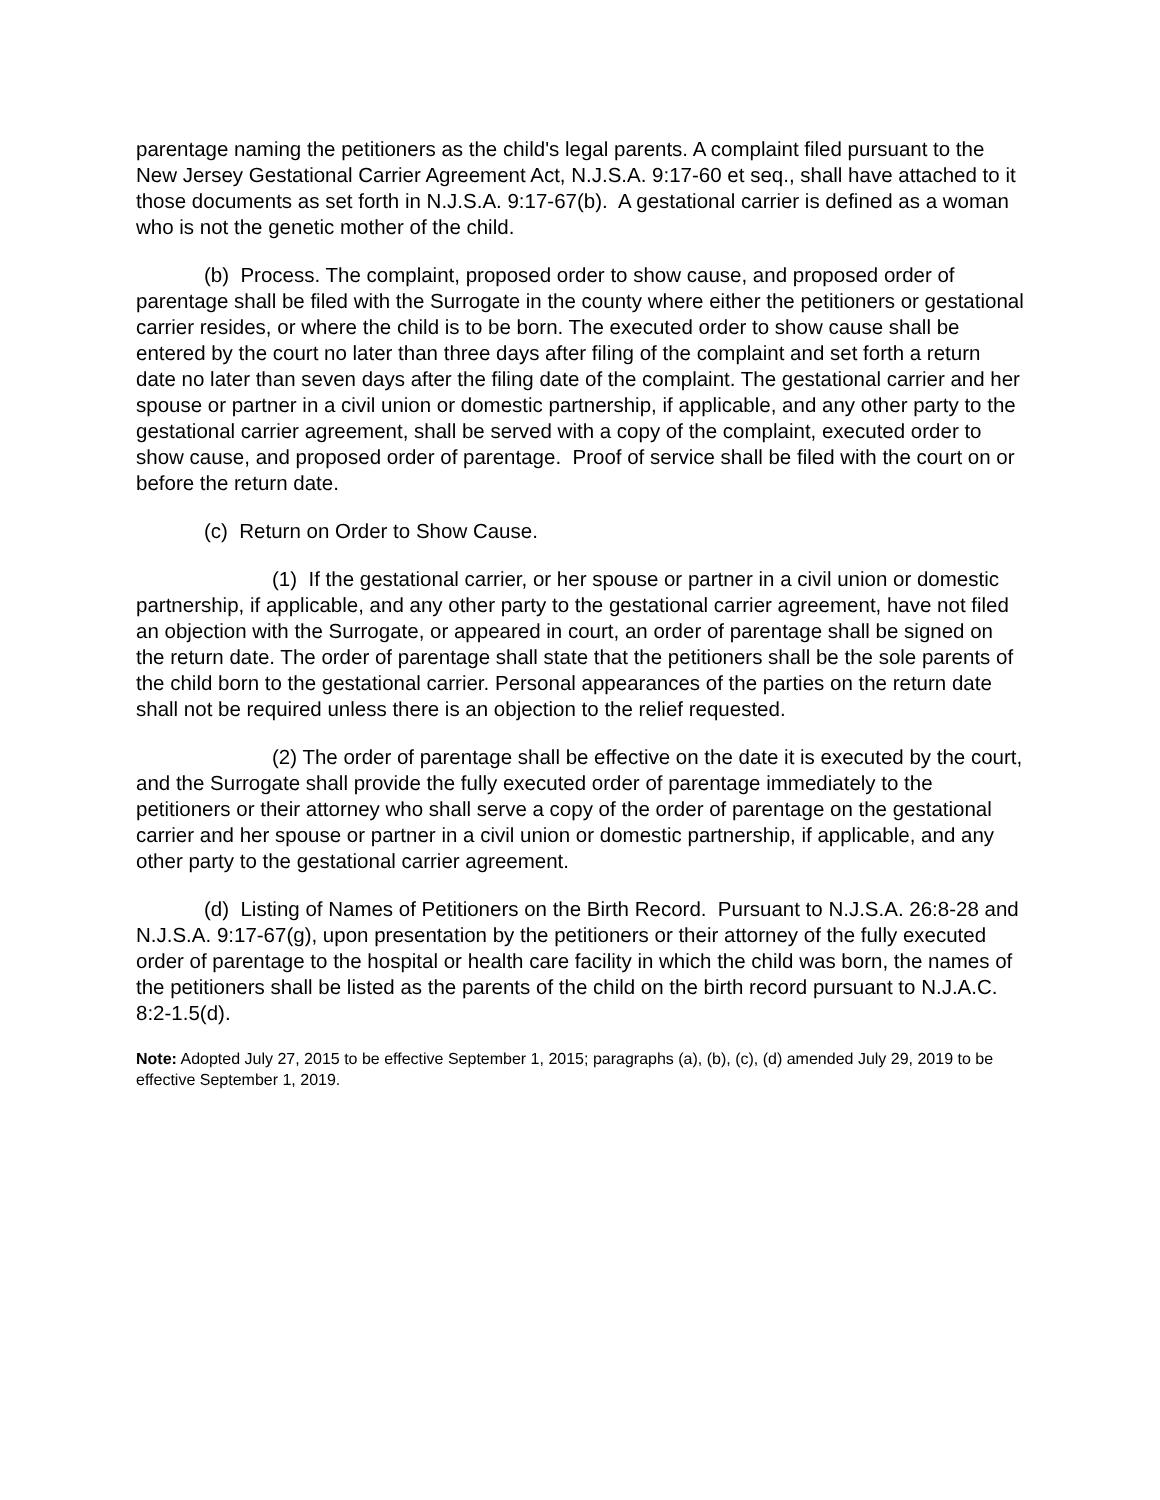parentage naming the petitioners as the child's legal parents. A complaint filed pursuant to the New Jersey Gestational Carrier Agreement Act, N.J.S.A. 9:17-60 et seq., shall have attached to it those documents as set forth in N.J.S.A. 9:17-67(b). A gestational carrier is defined as a woman who is not the genetic mother of the child.
(b) Process. The complaint, proposed order to show cause, and proposed order of parentage shall be filed with the Surrogate in the county where either the petitioners or gestational carrier resides, or where the child is to be born. The executed order to show cause shall be entered by the court no later than three days after filing of the complaint and set forth a return date no later than seven days after the filing date of the complaint. The gestational carrier and her spouse or partner in a civil union or domestic partnership, if applicable, and any other party to the gestational carrier agreement, shall be served with a copy of the complaint, executed order to show cause, and proposed order of parentage. Proof of service shall be filed with the court on or before the return date.
(c) Return on Order to Show Cause.
(1) If the gestational carrier, or her spouse or partner in a civil union or domestic partnership, if applicable, and any other party to the gestational carrier agreement, have not filed an objection with the Surrogate, or appeared in court, an order of parentage shall be signed on the return date. The order of parentage shall state that the petitioners shall be the sole parents of the child born to the gestational carrier. Personal appearances of the parties on the return date shall not be required unless there is an objection to the relief requested.
(2) The order of parentage shall be effective on the date it is executed by the court, and the Surrogate shall provide the fully executed order of parentage immediately to the petitioners or their attorney who shall serve a copy of the order of parentage on the gestational carrier and her spouse or partner in a civil union or domestic partnership, if applicable, and any other party to the gestational carrier agreement.
(d) Listing of Names of Petitioners on the Birth Record. Pursuant to N.J.S.A. 26:8-28 and N.J.S.A. 9:17-67(g), upon presentation by the petitioners or their attorney of the fully executed order of parentage to the hospital or health care facility in which the child was born, the names of the petitioners shall be listed as the parents of the child on the birth record pursuant to N.J.A.C. 8:2-1.5(d).
Note: Adopted July 27, 2015 to be effective September 1, 2015; paragraphs (a), (b), (c), (d) amended July 29, 2019 to be effective September 1, 2019.